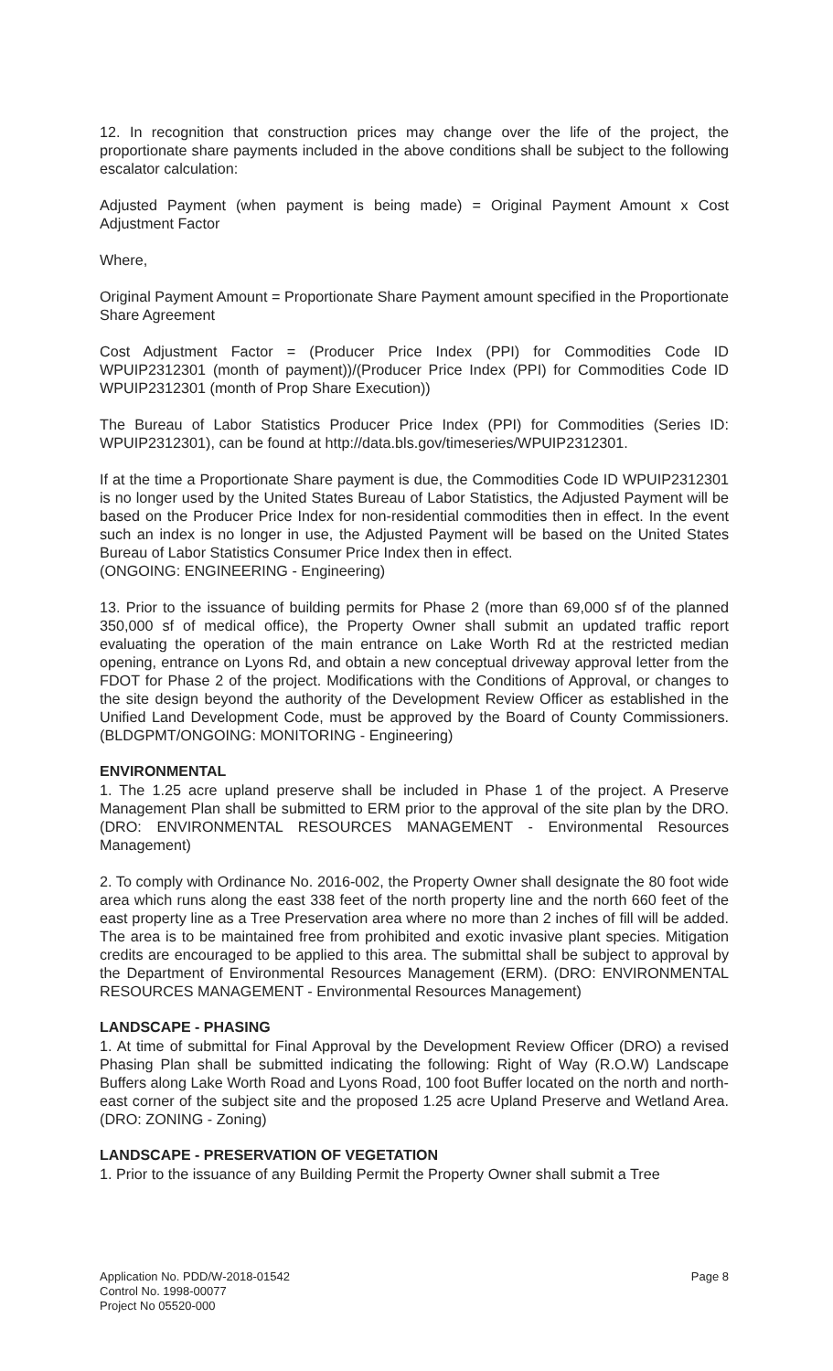12. In recognition that construction prices may change over the life of the project, the proportionate share payments included in the above conditions shall be subject to the following escalator calculation:
Adjusted Payment (when payment is being made) = Original Payment Amount x Cost Adjustment Factor
Where,
Original Payment Amount = Proportionate Share Payment amount specified in the Proportionate Share Agreement
Cost Adjustment Factor = (Producer Price Index (PPI) for Commodities Code ID WPUIP2312301 (month of payment))/(Producer Price Index (PPI) for Commodities Code ID WPUIP2312301 (month of Prop Share Execution))
The Bureau of Labor Statistics Producer Price Index (PPI) for Commodities (Series ID: WPUIP2312301), can be found at http://data.bls.gov/timeseries/WPUIP2312301.
If at the time a Proportionate Share payment is due, the Commodities Code ID WPUIP2312301 is no longer used by the United States Bureau of Labor Statistics, the Adjusted Payment will be based on the Producer Price Index for non-residential commodities then in effect. In the event such an index is no longer in use, the Adjusted Payment will be based on the United States Bureau of Labor Statistics Consumer Price Index then in effect.
(ONGOING: ENGINEERING - Engineering)
13. Prior to the issuance of building permits for Phase 2 (more than 69,000 sf of the planned 350,000 sf of medical office), the Property Owner shall submit an updated traffic report evaluating the operation of the main entrance on Lake Worth Rd at the restricted median opening, entrance on Lyons Rd, and obtain a new conceptual driveway approval letter from the FDOT for Phase 2 of the project. Modifications with the Conditions of Approval, or changes to the site design beyond the authority of the Development Review Officer as established in the Unified Land Development Code, must be approved by the Board of County Commissioners. (BLDGPMT/ONGOING: MONITORING - Engineering)
ENVIRONMENTAL
1. The 1.25 acre upland preserve shall be included in Phase 1 of the project. A Preserve Management Plan shall be submitted to ERM prior to the approval of the site plan by the DRO. (DRO: ENVIRONMENTAL RESOURCES MANAGEMENT - Environmental Resources Management)
2. To comply with Ordinance No. 2016-002, the Property Owner shall designate the 80 foot wide area which runs along the east 338 feet of the north property line and the north 660 feet of the east property line as a Tree Preservation area where no more than 2 inches of fill will be added. The area is to be maintained free from prohibited and exotic invasive plant species. Mitigation credits are encouraged to be applied to this area. The submittal shall be subject to approval by the Department of Environmental Resources Management (ERM). (DRO: ENVIRONMENTAL RESOURCES MANAGEMENT - Environmental Resources Management)
LANDSCAPE - PHASING
1. At time of submittal for Final Approval by the Development Review Officer (DRO) a revised Phasing Plan shall be submitted indicating the following: Right of Way (R.O.W) Landscape Buffers along Lake Worth Road and Lyons Road, 100 foot Buffer located on the north and north-east corner of the subject site and the proposed 1.25 acre Upland Preserve and Wetland Area. (DRO: ZONING - Zoning)
LANDSCAPE - PRESERVATION OF VEGETATION
1. Prior to the issuance of any Building Permit the Property Owner shall submit a Tree
Application No. PDD/W-2018-01542
Control No. 1998-00077
Project No 05520-000
Page 8